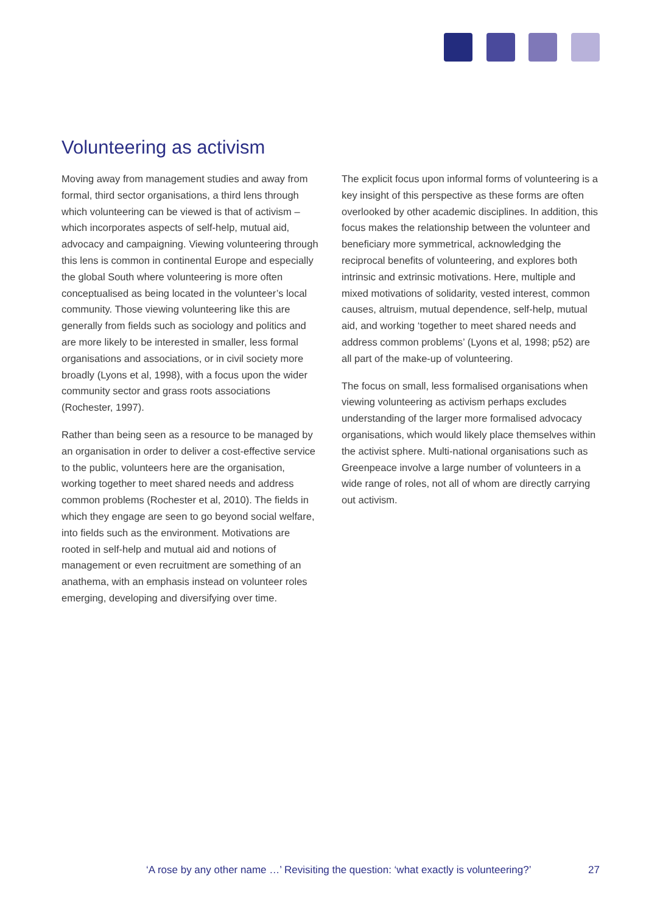Volunteering as activism
Moving away from management studies and away from formal, third sector organisations, a third lens through which volunteering can be viewed is that of activism – which incorporates aspects of self-help, mutual aid, advocacy and campaigning. Viewing volunteering through this lens is common in continental Europe and especially the global South where volunteering is more often conceptualised as being located in the volunteer’s local community. Those viewing volunteering like this are generally from fields such as sociology and politics and are more likely to be interested in smaller, less formal organisations and associations, or in civil society more broadly (Lyons et al, 1998), with a focus upon the wider community sector and grass roots associations (Rochester, 1997).
Rather than being seen as a resource to be managed by an organisation in order to deliver a cost-effective service to the public, volunteers here are the organisation, working together to meet shared needs and address common problems (Rochester et al, 2010). The fields in which they engage are seen to go beyond social welfare, into fields such as the environment. Motivations are rooted in self-help and mutual aid and notions of management or even recruitment are something of an anathema, with an emphasis instead on volunteer roles emerging, developing and diversifying over time.
The explicit focus upon informal forms of volunteering is a key insight of this perspective as these forms are often overlooked by other academic disciplines. In addition, this focus makes the relationship between the volunteer and beneficiary more symmetrical, acknowledging the reciprocal benefits of volunteering, and explores both intrinsic and extrinsic motivations. Here, multiple and mixed motivations of solidarity, vested interest, common causes, altruism, mutual dependence, self-help, mutual aid, and working ‘together to meet shared needs and address common problems’ (Lyons et al, 1998; p52) are all part of the make-up of volunteering.
The focus on small, less formalised organisations when viewing volunteering as activism perhaps excludes understanding of the larger more formalised advocacy organisations, which would likely place themselves within the activist sphere. Multi-national organisations such as Greenpeace involve a large number of volunteers in a wide range of roles, not all of whom are directly carrying out activism.
‘A rose by any other name …’ Revisiting the question: ‘what exactly is volunteering?’ 27